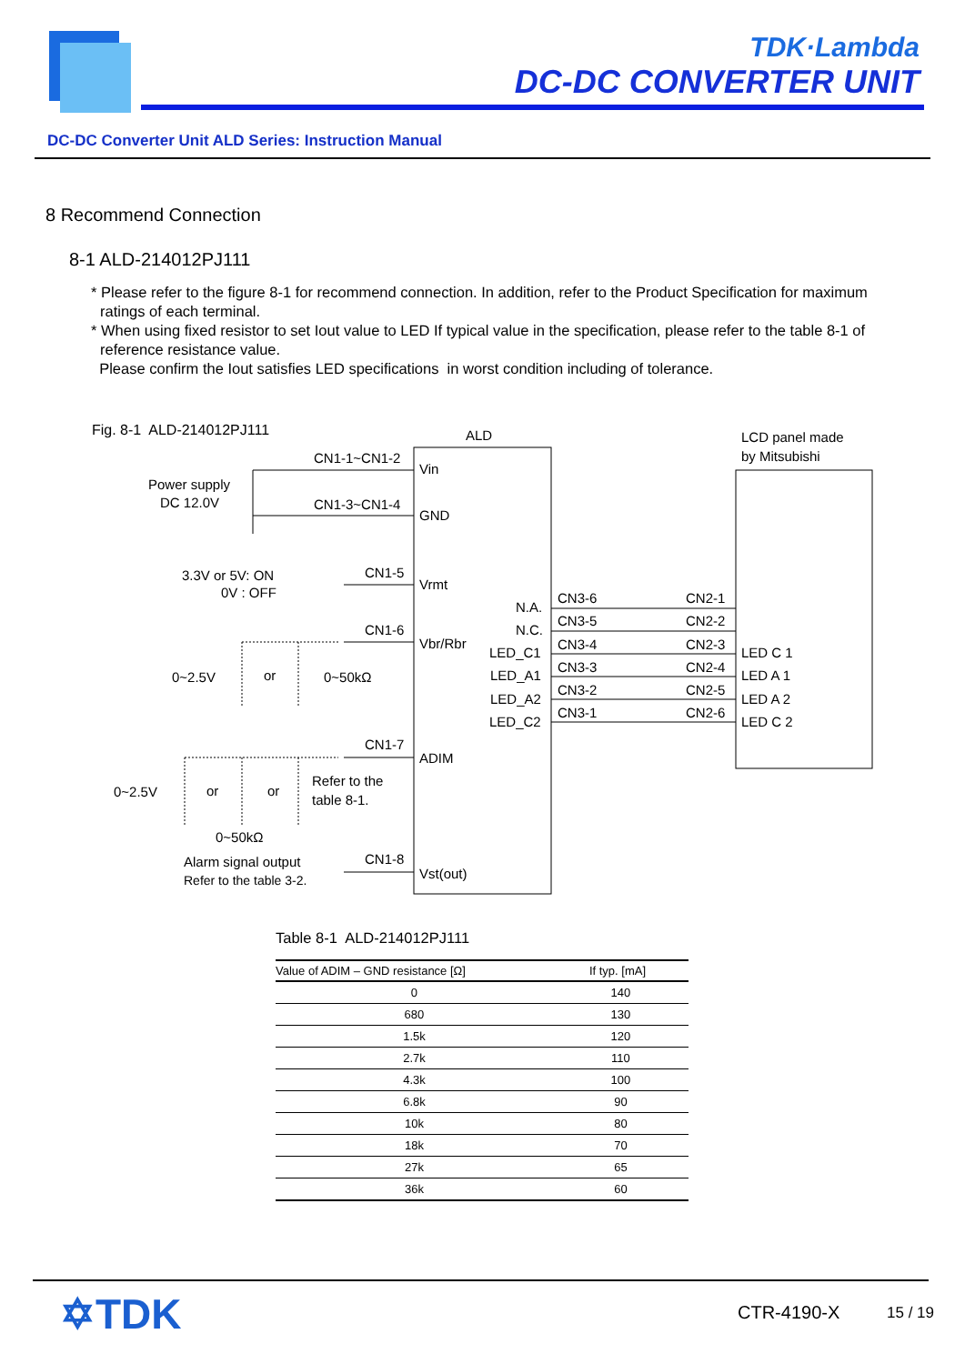TDK·Lambda
DC-DC CONVERTER UNIT
DC-DC Converter Unit ALD Series: Instruction Manual
8 Recommend Connection
8-1 ALD-214012PJ111
* Please refer to the figure 8-1 for recommend connection. In addition, refer to the Product Specification for maximum ratings of each terminal.
* When using fixed resistor to set Iout value to LED If typical value in the specification, please refer to the table 8-1 of reference resistance value.
Please confirm the Iout satisfies LED specifications in worst condition including of tolerance.
Fig. 8-1 ALD-214012PJ111
ALD
LCD panel made
by Mitsubishi
CN1-1~CN1-2
Vin
Power supply
DC 12.0V
CN1-3~CN1-4
GND
3.3V or 5V: ON
0V : OFF
CN1-5
Vrmt
CN1-6
Vbr/Rbr
0~2.5V
or
0~50kΩ
CN1-7
ADIM
0~2.5V
or
or
Refer to the
table 8-1.
0~50kΩ
Alarm signal output
Refer to the table 3-2.
CN1-8
Vst(out)
N.A.
N.C.
LED_C1
LED_A1
LED_A2
LED_C2
CN3-6
CN3-5
CN3-4
CN3-3
CN3-2
CN3-1
CN2-1
CN2-2
CN2-3
CN2-4
CN2-5
CN2-6
LED C 1
LED A 1
LED A 2
LED C 2
Table 8-1 ALD-214012PJ111
| Value of ADIM – GND resistance [Ω] | If typ. [mA] |
| --- | --- |
| 0 | 140 |
| 680 | 130 |
| 1.5k | 120 |
| 2.7k | 110 |
| 4.3k | 100 |
| 6.8k | 90 |
| 10k | 80 |
| 18k | 70 |
| 27k | 65 |
| 36k | 60 |
✡TDK CTR-4190-X 15 / 19